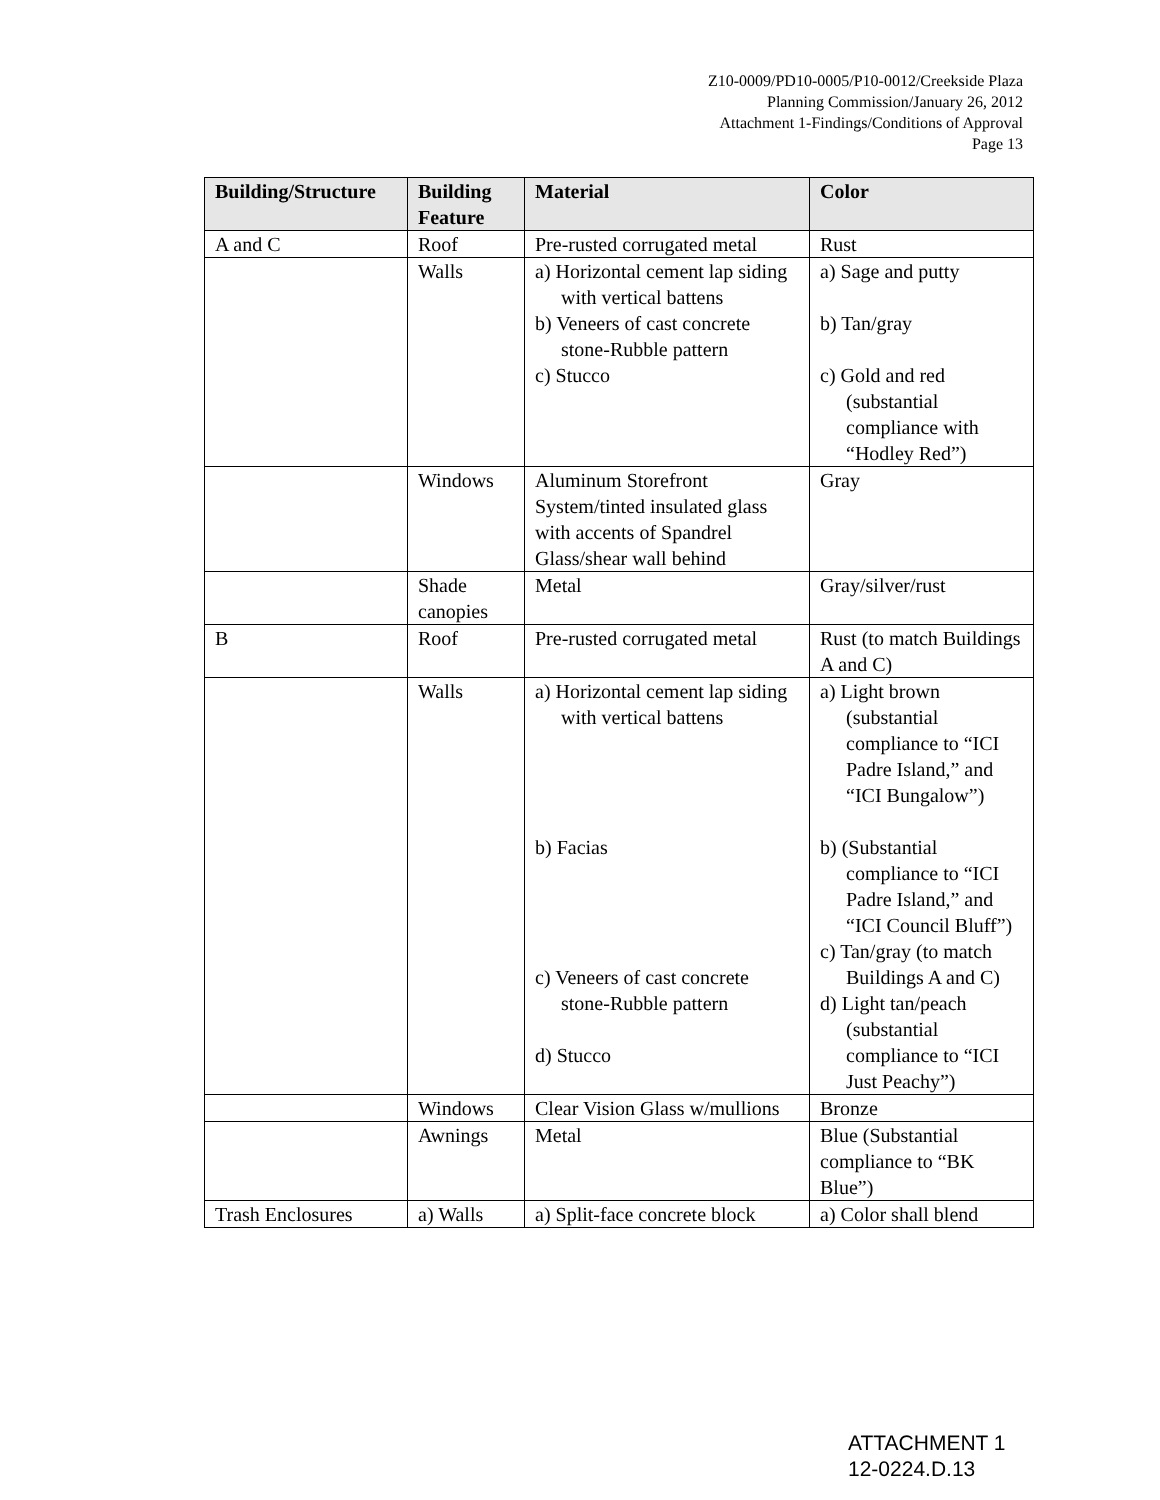Z10-0009/PD10-0005/P10-0012/Creekside Plaza
Planning Commission/January 26, 2012
Attachment 1-Findings/Conditions of Approval
Page 13
| Building/Structure | Building Feature | Material | Color |
| --- | --- | --- | --- |
| A and C | Roof | Pre-rusted corrugated metal | Rust |
| | Walls | a) Horizontal cement lap siding with vertical battens b) Veneers of cast concrete stone-Rubble pattern c) Stucco | a) Sage and putty b) Tan/gray c) Gold and red (substantial compliance with “Hodley Red”) |
| | Windows | Aluminum Storefront System/tinted insulated glass with accents of Spandrel Glass/shear wall behind | Gray |
| | Shade canopies | Metal | Gray/silver/rust |
| B | Roof | Pre-rusted corrugated metal | Rust (to match Buildings A and C) |
| | Walls | a) Horizontal cement lap siding with vertical battens b) Facias c) Veneers of cast concrete stone-Rubble pattern d) Stucco | a) Light brown (substantial compliance to “ICI Padre Island,” and “ICI Bungalow”) b) (Substantial compliance to “ICI Padre Island,” and “ICI Council Bluff”) c) Tan/gray (to match Buildings A and C) d) Light tan/peach (substantial compliance to “ICI Just Peachy”) |
| | Windows | Clear Vision Glass w/mullions | Bronze |
| | Awnings | Metal | Blue (Substantial compliance to “BK Blue”) |
| Trash Enclosures | a) Walls | a) Split-face concrete block | a) Color shall blend |
ATTACHMENT 1
12-0224.D.13